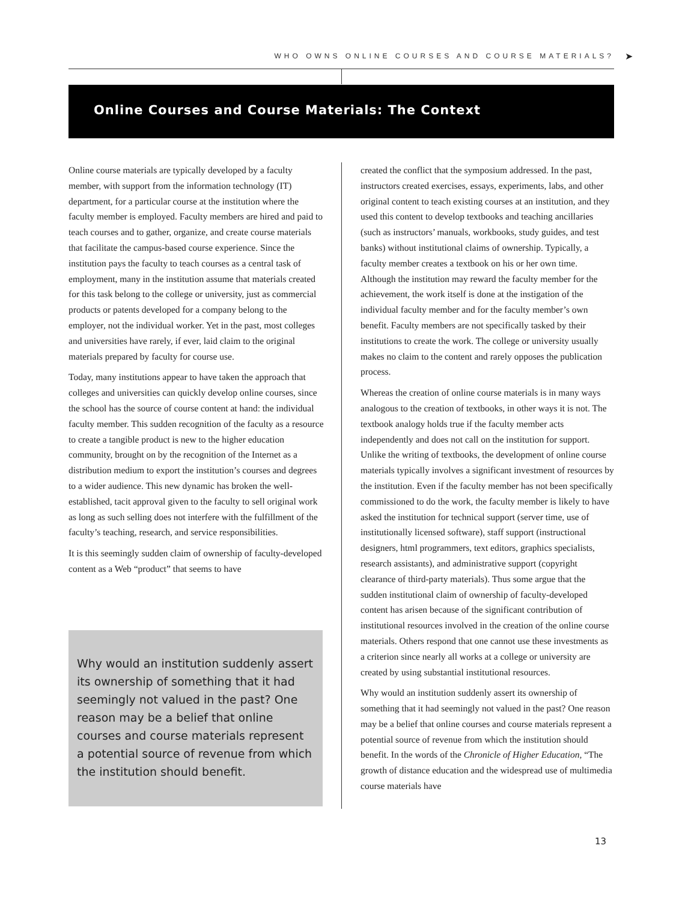WHO OWNS ONLINE COURSES AND COURSE MATERIALS? ➤
Online Courses and Course Materials: The Context
Online course materials are typically developed by a faculty member, with support from the information technology (IT) department, for a particular course at the institution where the faculty member is employed. Faculty members are hired and paid to teach courses and to gather, organize, and create course materials that facilitate the campus-based course experience. Since the institution pays the faculty to teach courses as a central task of employment, many in the institution assume that materials created for this task belong to the college or university, just as commercial products or patents developed for a company belong to the employer, not the individual worker. Yet in the past, most colleges and universities have rarely, if ever, laid claim to the original materials prepared by faculty for course use.
Today, many institutions appear to have taken the approach that colleges and universities can quickly develop online courses, since the school has the source of course content at hand: the individual faculty member. This sudden recognition of the faculty as a resource to create a tangible product is new to the higher education community, brought on by the recognition of the Internet as a distribution medium to export the institution’s courses and degrees to a wider audience. This new dynamic has broken the well-established, tacit approval given to the faculty to sell original work as long as such selling does not interfere with the fulfillment of the faculty’s teaching, research, and service responsibilities.
It is this seemingly sudden claim of ownership of faculty-developed content as a Web “product” that seems to have
Why would an institution suddenly assert its ownership of something that it had seemingly not valued in the past? One reason may be a belief that online courses and course materials represent a potential source of revenue from which the institution should benefit.
created the conflict that the symposium addressed. In the past, instructors created exercises, essays, experiments, labs, and other original content to teach existing courses at an institution, and they used this content to develop textbooks and teaching ancillaries (such as instructors’ manuals, workbooks, study guides, and test banks) without institutional claims of ownership. Typically, a faculty member creates a textbook on his or her own time. Although the institution may reward the faculty member for the achievement, the work itself is done at the instigation of the individual faculty member and for the faculty member’s own benefit. Faculty members are not specifically tasked by their institutions to create the work. The college or university usually makes no claim to the content and rarely opposes the publication process.
Whereas the creation of online course materials is in many ways analogous to the creation of textbooks, in other ways it is not. The textbook analogy holds true if the faculty member acts independently and does not call on the institution for support. Unlike the writing of textbooks, the development of online course materials typically involves a significant investment of resources by the institution. Even if the faculty member has not been specifically commissioned to do the work, the faculty member is likely to have asked the institution for technical support (server time, use of institutionally licensed software), staff support (instructional designers, html programmers, text editors, graphics specialists, research assistants), and administrative support (copyright clearance of third-party materials). Thus some argue that the sudden institutional claim of ownership of faculty-developed content has arisen because of the significant contribution of institutional resources involved in the creation of the online course materials. Others respond that one cannot use these investments as a criterion since nearly all works at a college or university are created by using substantial institutional resources.
Why would an institution suddenly assert its ownership of something that it had seemingly not valued in the past? One reason may be a belief that online courses and course materials represent a potential source of revenue from which the institution should benefit. In the words of the Chronicle of Higher Education, “The growth of distance education and the widespread use of multimedia course materials have
13